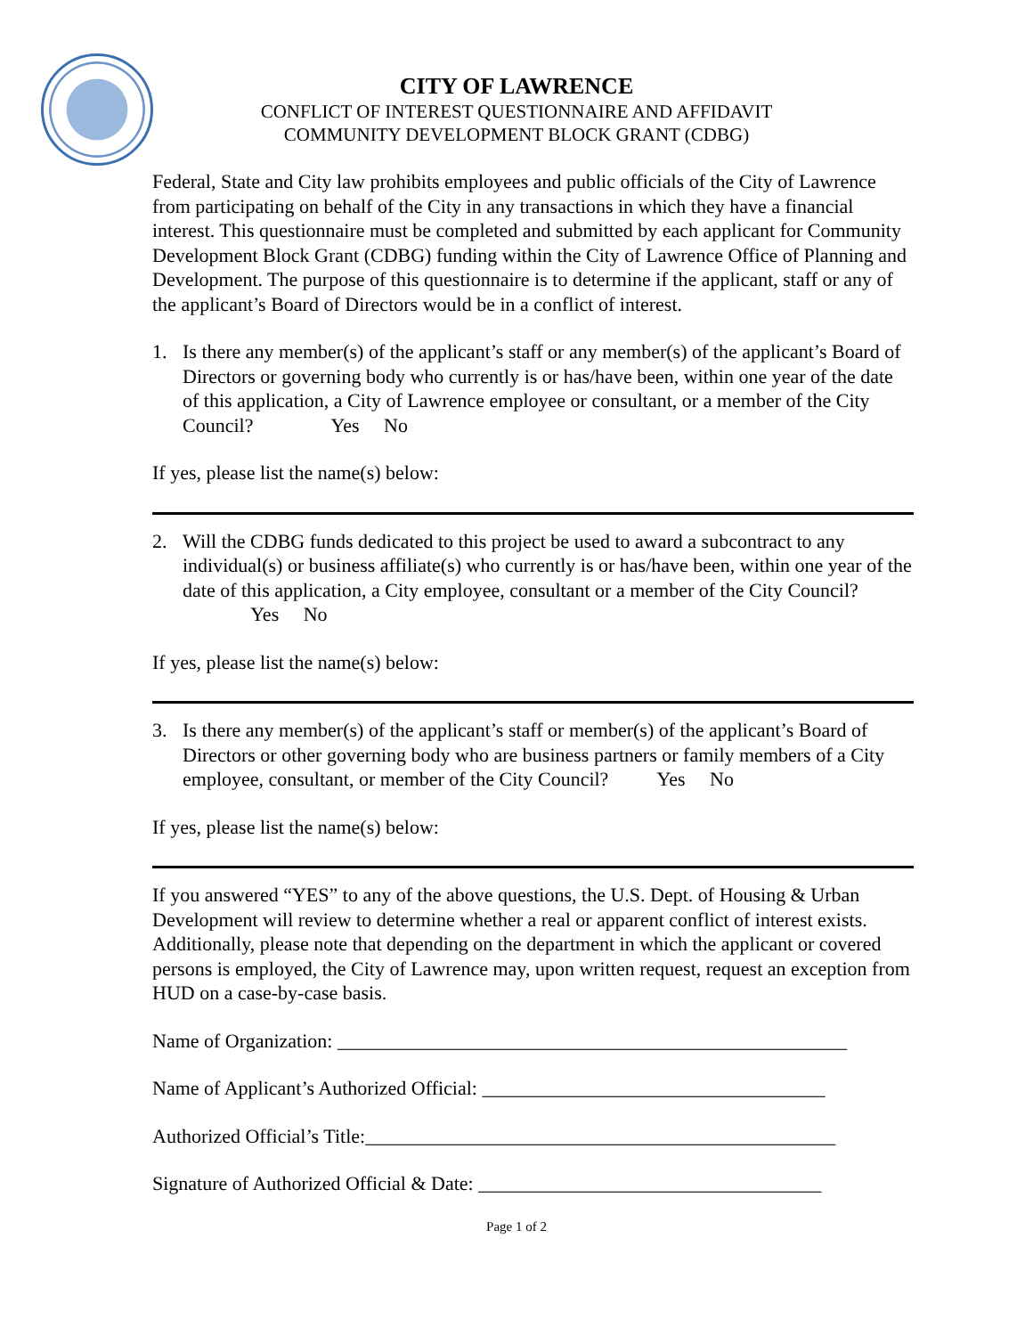CITY OF LAWRENCE
CONFLICT OF INTEREST QUESTIONNAIRE AND AFFIDAVIT
COMMUNITY DEVELOPMENT BLOCK GRANT (CDBG)
Federal, State and City law prohibits employees and public officials of the City of Lawrence from participating on behalf of the City in any transactions in which they have a financial interest. This questionnaire must be completed and submitted by each applicant for Community Development Block Grant (CDBG) funding within the City of Lawrence Office of Planning and Development. The purpose of this questionnaire is to determine if the applicant, staff or any of the applicant’s Board of Directors would be in a conflict of interest.
1. Is there any member(s) of the applicant’s staff or any member(s) of the applicant’s Board of Directors or governing body who currently is or has/have been, within one year of the date of this application, a City of Lawrence employee or consultant, or a member of the City Council? Yes No
If yes, please list the name(s) below:
2. Will the CDBG funds dedicated to this project be used to award a subcontract to any individual(s) or business affiliate(s) who currently is or has/have been, within one year of the date of this application, a City employee, consultant or a member of the City Council? Yes No
If yes, please list the name(s) below:
3. Is there any member(s) of the applicant’s staff or member(s) of the applicant’s Board of Directors or other governing body who are business partners or family members of a City employee, consultant, or member of the City Council? Yes No
If yes, please list the name(s) below:
If you answered “YES” to any of the above questions, the U.S. Dept. of Housing & Urban Development will review to determine whether a real or apparent conflict of interest exists. Additionally, please note that depending on the department in which the applicant or covered persons is employed, the City of Lawrence may, upon written request, request an exception from HUD on a case-by-case basis.
Name of Organization: ____________________________________________________
Name of Applicant’s Authorized Official: ___________________________________
Authorized Official’s Title:________________________________________________
Signature of Authorized Official & Date: ___________________________________
Page 1 of 2